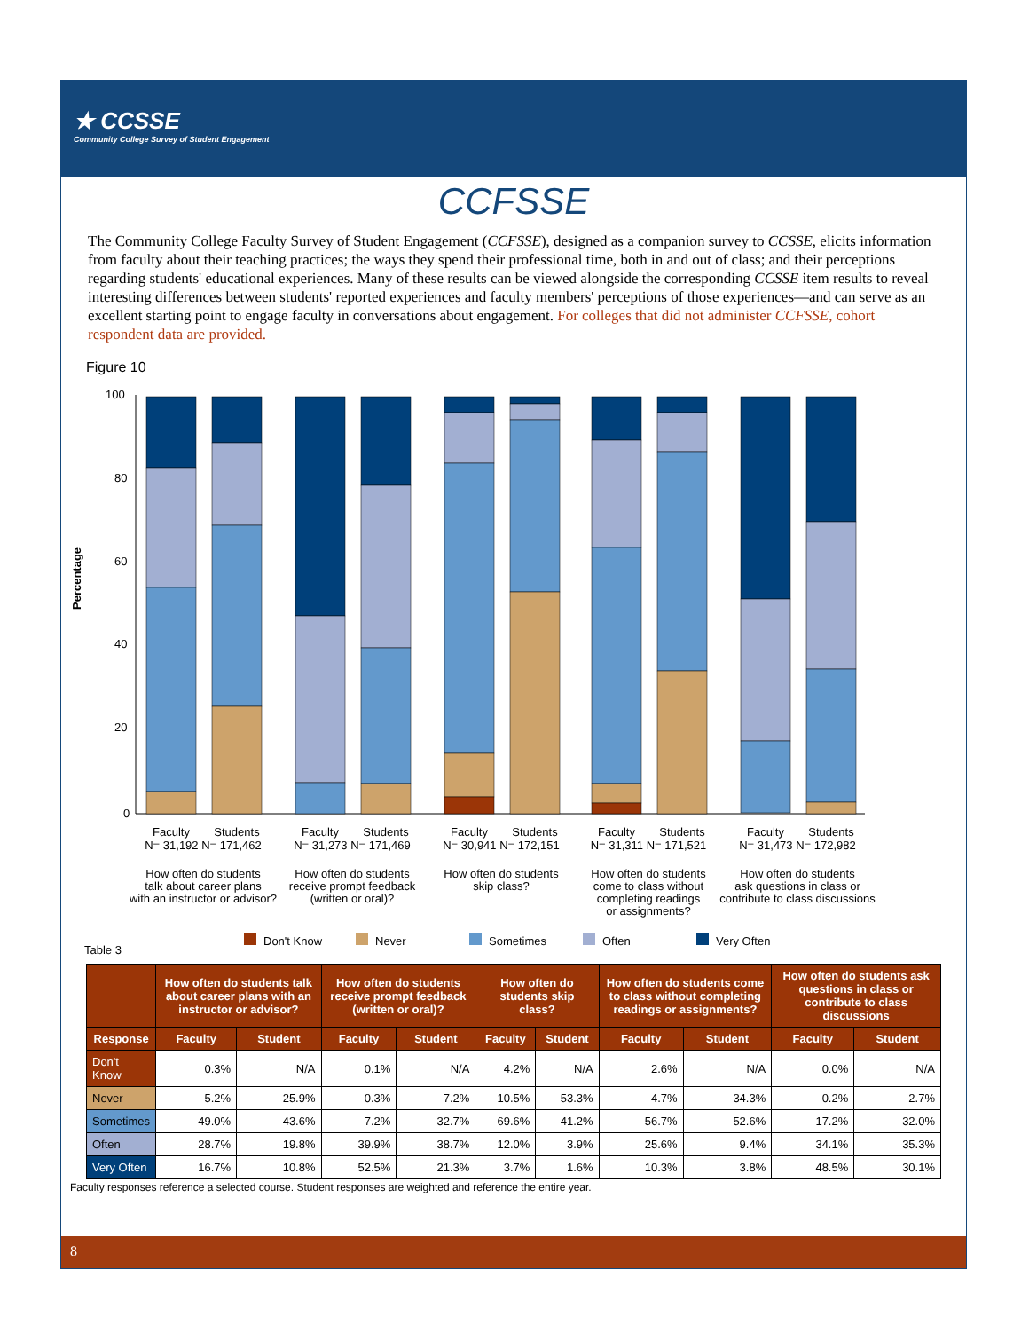★ CCSSE
Community College Survey of Student Engagement
CCFSSE
The Community College Faculty Survey of Student Engagement (CCFSSE), designed as a companion survey to CCSSE, elicits information from faculty about their teaching practices; the ways they spend their professional time, both in and out of class; and their perceptions regarding students' educational experiences. Many of these results can be viewed alongside the corresponding CCSSE item results to reveal interesting differences between students' reported experiences and faculty members' perceptions of those experiences—and can serve as an excellent starting point to engage faculty in conversations about engagement. For colleges that did not administer CCFSSE, cohort respondent data are provided.
Figure 10
Percentage
100
80
60
40
20
0
Faculty
Students
N= 31,192 N= 171,462
Faculty
Students
N= 31,273 N= 171,469
Faculty
Students
N= 30,941 N= 172,151
Faculty
Students
N= 31,311 N= 171,521
Faculty
Students
N= 31,473 N= 172,982
How often do students
talk about career plans
with an instructor or advisor?
How often do students
receive prompt feedback
(written or oral)?
How often do students
skip class?
How often do students
come to class without
completing readings
or assignments?
How often do students
ask questions in class or
contribute to class discussions
Don't Know
Never
Sometimes
Often
Very Often
Table 3
| | How often do students talk about career plans with an instructor or advisor? | | How often do students receive prompt feedback (written or oral)? | | How often do students skip class? | | How often do students come to class without completing readings or assignments? | | How often do students ask questions in class or contribute to class discussions | |
| --- | --- | --- | --- | --- | --- | --- | --- | --- | --- | --- |
| Response | Faculty | Student | Faculty | Student | Faculty | Student | Faculty | Student | Faculty | Student |
| Don't Know | 0.3% | N/A | 0.1% | N/A | 4.2% | N/A | 2.6% | N/A | 0.0% | N/A |
| Never | 5.2% | 25.9% | 0.3% | 7.2% | 10.5% | 53.3% | 4.7% | 34.3% | 0.2% | 2.7% |
| Sometimes | 49.0% | 43.6% | 7.2% | 32.7% | 69.6% | 41.2% | 56.7% | 52.6% | 17.2% | 32.0% |
| Often | 28.7% | 19.8% | 39.9% | 38.7% | 12.0% | 3.9% | 25.6% | 9.4% | 34.1% | 35.3% |
| Very Often | 16.7% | 10.8% | 52.5% | 21.3% | 3.7% | 1.6% | 10.3% | 3.8% | 48.5% | 30.1% |
Faculty responses reference a selected course. Student responses are weighted and reference the entire year.
8